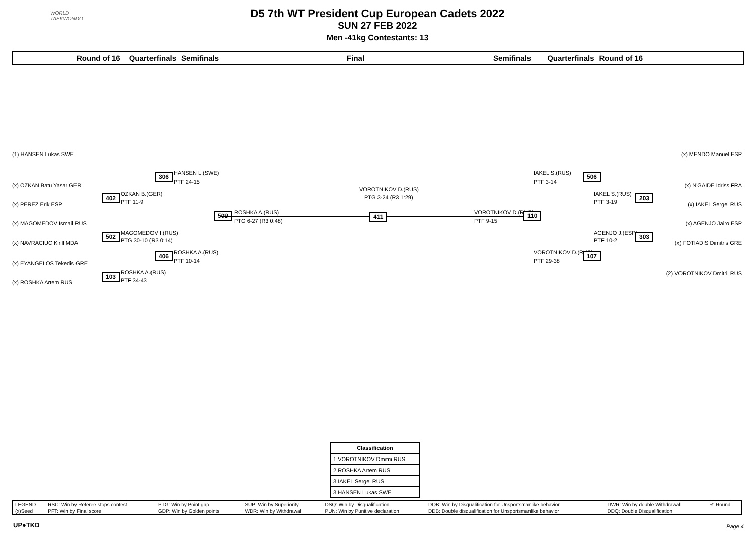WORLD
TAEKWONDO
D5 7th WT President Cup European Cadets 2022
SUN 27 FEB 2022
Men -41kg Contestants: 13
Round of 16 Quarterfinals Semifinals Final Semifinals Quarterfinals Round of 16
(1) HANSEN Lukas SWE
(x) OZKAN Batu Yasar GER
(x) PEREZ Erik ESP
(x) MAGOMEDOV Ismail RUS
(x) NAVRACIUC Kirill MDA
(x) EYANGELOS Tekedis GRE
(x) ROSHKA Artem RUS
306 HANSEN L.(SWE)
PTF 24-15
402 OZKAN B.(GER)
PTF 11-9
502 MAGOMEDOV I.(RUS)
PTG 30-10 (R3 0:14)
406 ROSHKA A.(RUS)
PTF 10-14
103 ROSHKA A.(RUS)
PTF 34-43
509 ROSHKA A.(RUS)
PTG 6-27 (R3 0:48)
VOROTNIKOV D.(RUS)
PTG 3-24 (R3 1:29)
411 VOROTNIKOV D.(RUS)
PTF 9-15
110
IAKEL S.(RUS)
PTF 3-14
506
VOROTNIKOV D.(RUS)
PTF 29-38
107
IAKEL S.(RUS)
PTF 3-19
203
AGENJO J.(ESP)
PTF 10-2
303
(x) MENDO Manuel ESP
(x) N'GAIDE Idriss FRA
(x) IAKEL Sergei RUS
(x) AGENJO Jairo ESP
(x) FOTIADIS Dimitris GRE
(2) VOROTNIKOV Dmitrii RUS
| Classification |
| --- |
| 1 VOROTNIKOV Dmitrii RUS |
| 2 ROSHKA Artem RUS |
| 3 IAKEL Sergei RUS |
| 3 HANSEN Lukas SWE |
| LEGEND | RSC: Win by Referee stops contest | PTG: Win by Point gap | SUP: Win by Superiority | DSQ: Win by Disqualification | DQB: Win by Disqualification for Unsportsmanlike behavior | DWR: Win by double Withdrawal | R: Round |
| (x)Seed | PFT: Win by Final score | GDP: Win by Golden points | WDR: Win by Withdrawal | PUN: Win by Punitive declaration | DDB: Double disqualification for Unsportsmanlike behavior | DDQ: Double Disqualification | |
UP●TKD Page 4